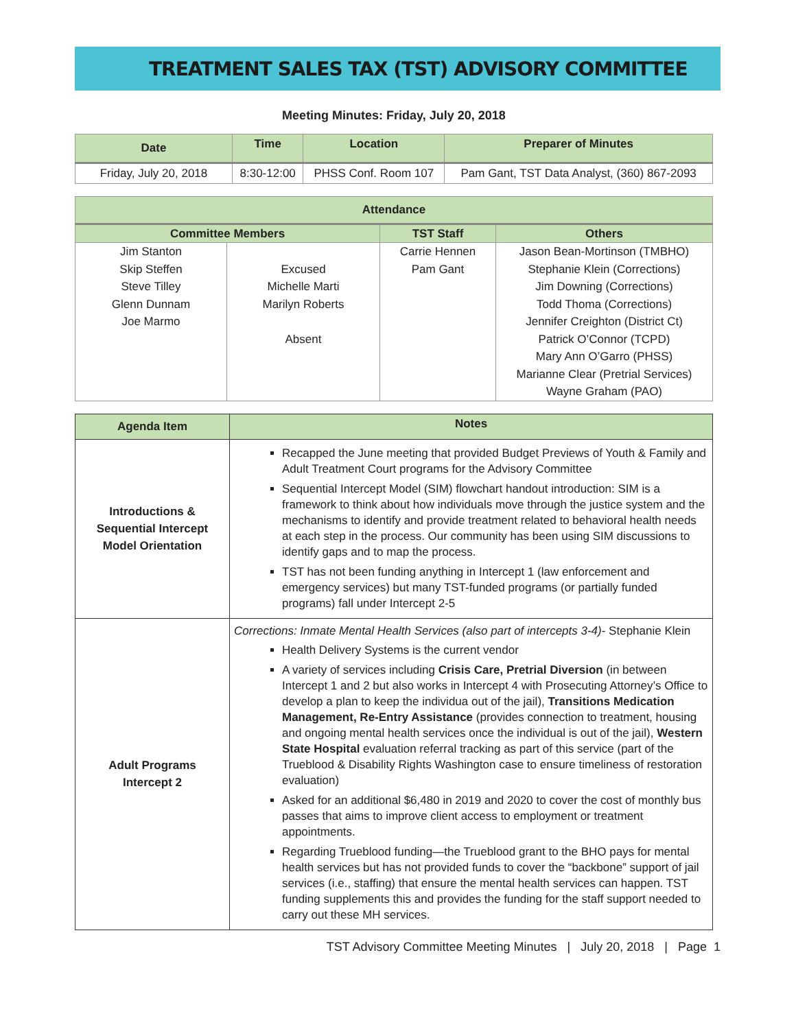TREATMENT SALES TAX (TST) ADVISORY COMMITTEE
Meeting Minutes: Friday, July 20, 2018
| Date | Time | Location | Preparer of Minutes |
| --- | --- | --- | --- |
| Friday, July 20, 2018 | 8:30-12:00 | PHSS Conf. Room 107 | Pam Gant, TST Data Analyst, (360) 867-2093 |
| Attendance | | | |
| Committee Members | | TST Staff | Others |
| Jim Stanton Skip Steffen Steve Tilley Glenn Dunnam Joe Marmo | Excused Michelle Marti Marilyn Roberts Absent | Carrie Hennen Pam Gant | Jason Bean-Mortinson (TMBHO) Stephanie Klein (Corrections) Jim Downing (Corrections) Todd Thoma (Corrections) Jennifer Creighton (District Ct) Patrick O’Connor (TCPD) Mary Ann O’Garro (PHSS) Marianne Clear (Pretrial Services) Wayne Graham (PAO) |
| Agenda Item | Notes |
| --- | --- |
| Introductions & Sequential Intercept Model Orientation | Recapped the June meeting that provided Budget Previews of Youth & Family and Adult Treatment Court programs for the Advisory Committee Sequential Intercept Model (SIM) flowchart handout introduction: SIM is a framework to think about how individuals move through the justice system and the mechanisms to identify and provide treatment related to behavioral health needs at each step in the process. Our community has been using SIM discussions to identify gaps and to map the process. TST has not been funding anything in Intercept 1 (law enforcement and emergency services) but many TST-funded programs (or partially funded programs) fall under Intercept 2-5 |
| Adult Programs Intercept 2 | Corrections: Inmate Mental Health Services (also part of intercepts 3-4) - Stephanie Klein Health Delivery Systems is the current vendor A variety of services including Crisis Care, Pretrial Diversion (in between Intercept 1 and 2 but also works in Intercept 4 with Prosecuting Attorney’s Office to develop a plan to keep the individua out of the jail), Transitions Medication Management, Re-Entry Assistance (provides connection to treatment, housing and ongoing mental health services once the individual is out of the jail), Western State Hospital evaluation referral tracking as part of this service (part of the Trueblood & Disability Rights Washington case to ensure timeliness of restoration evaluation) Asked for an additional $6,480 in 2019 and 2020 to cover the cost of monthly bus passes that aims to improve client access to employment or treatment appointments. Regarding Trueblood funding—the Trueblood grant to the BHO pays for mental health services but has not provided funds to cover the “backbone” support of jail services (i.e., staffing) that ensure the mental health services can happen. TST funding supplements this and provides the funding for the staff support needed to carry out these MH services. |
TST Advisory Committee Meeting Minutes | July 20, 2018 | Page 1